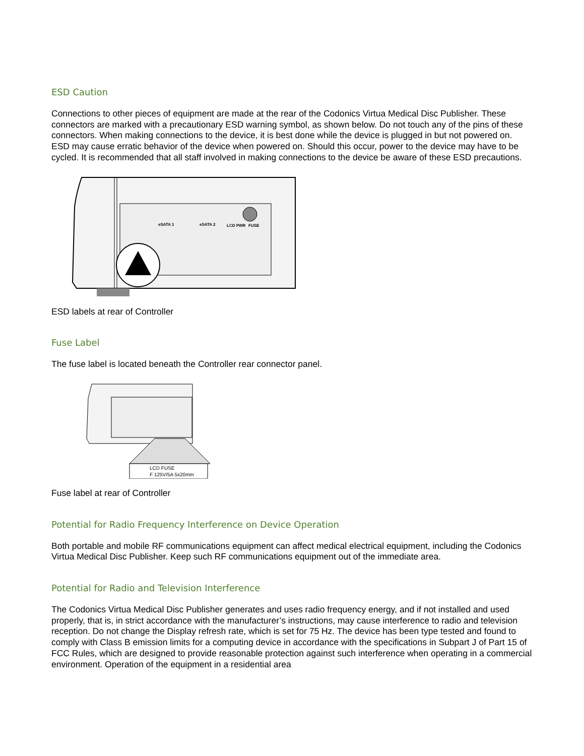ESD Caution
Connections to other pieces of equipment are made at the rear of the Codonics Virtua Medical Disc Publisher. These connectors are marked with a precautionary ESD warning symbol, as shown below. Do not touch any of the pins of these connectors. When making connections to the device, it is best done while the device is plugged in but not powered on. ESD may cause erratic behavior of the device when powered on. Should this occur, power to the device may have to be cycled. It is recommended that all staff involved in making connections to the device be aware of these ESD precautions.
eSATA 1
eSATA 2
LCD PWR
FUSE
ESD labels at rear of Controller
Fuse Label
The fuse label is located beneath the Controller rear connector panel.
LCD FUSE
F 125V/5A 5x20mm
Fuse label at rear of Controller
Potential for Radio Frequency Interference on Device Operation
Both portable and mobile RF communications equipment can affect medical electrical equipment, including the Codonics Virtua Medical Disc Publisher. Keep such RF communications equipment out of the immediate area.
Potential for Radio and Television Interference
The Codonics Virtua Medical Disc Publisher generates and uses radio frequency energy, and if not installed and used properly, that is, in strict accordance with the manufacturer’s instructions, may cause interference to radio and television reception. Do not change the Display refresh rate, which is set for 75 Hz. The device has been type tested and found to comply with Class B emission limits for a computing device in accordance with the specifications in Subpart J of Part 15 of FCC Rules, which are designed to provide reasonable protection against such interference when operating in a commercial environment. Operation of the equipment in a residential area